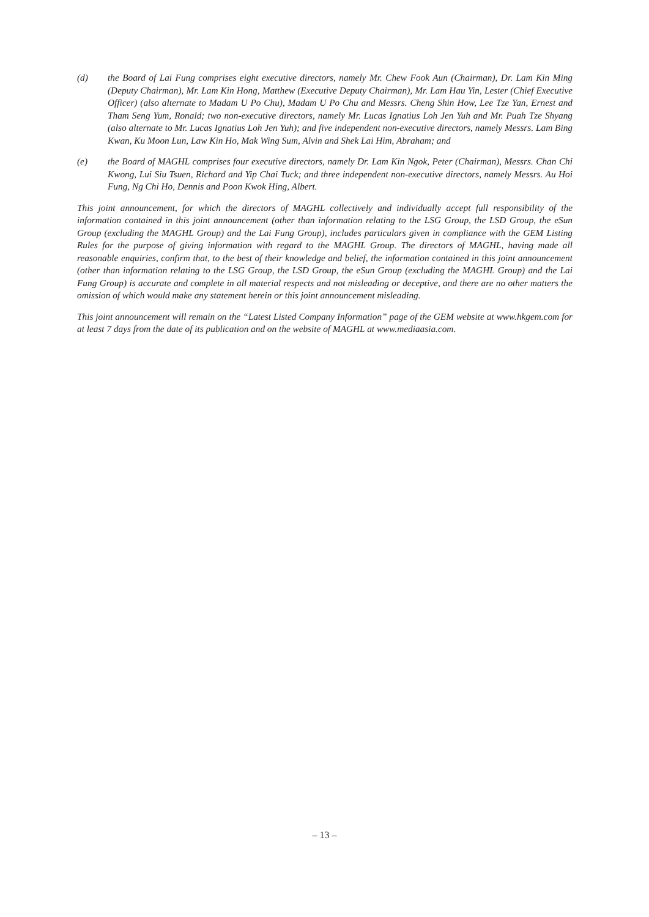(d) the Board of Lai Fung comprises eight executive directors, namely Mr. Chew Fook Aun (Chairman), Dr. Lam Kin Ming (Deputy Chairman), Mr. Lam Kin Hong, Matthew (Executive Deputy Chairman), Mr. Lam Hau Yin, Lester (Chief Executive Officer) (also alternate to Madam U Po Chu), Madam U Po Chu and Messrs. Cheng Shin How, Lee Tze Yan, Ernest and Tham Seng Yum, Ronald; two non-executive directors, namely Mr. Lucas Ignatius Loh Jen Yuh and Mr. Puah Tze Shyang (also alternate to Mr. Lucas Ignatius Loh Jen Yuh); and five independent non-executive directors, namely Messrs. Lam Bing Kwan, Ku Moon Lun, Law Kin Ho, Mak Wing Sum, Alvin and Shek Lai Him, Abraham; and
(e) the Board of MAGHL comprises four executive directors, namely Dr. Lam Kin Ngok, Peter (Chairman), Messrs. Chan Chi Kwong, Lui Siu Tsuen, Richard and Yip Chai Tuck; and three independent non-executive directors, namely Messrs. Au Hoi Fung, Ng Chi Ho, Dennis and Poon Kwok Hing, Albert.
This joint announcement, for which the directors of MAGHL collectively and individually accept full responsibility of the information contained in this joint announcement (other than information relating to the LSG Group, the LSD Group, the eSun Group (excluding the MAGHL Group) and the Lai Fung Group), includes particulars given in compliance with the GEM Listing Rules for the purpose of giving information with regard to the MAGHL Group. The directors of MAGHL, having made all reasonable enquiries, confirm that, to the best of their knowledge and belief, the information contained in this joint announcement (other than information relating to the LSG Group, the LSD Group, the eSun Group (excluding the MAGHL Group) and the Lai Fung Group) is accurate and complete in all material respects and not misleading or deceptive, and there are no other matters the omission of which would make any statement herein or this joint announcement misleading.
This joint announcement will remain on the “Latest Listed Company Information” page of the GEM website at www.hkgem.com for at least 7 days from the date of its publication and on the website of MAGHL at www.mediaasia.com.
– 13 –